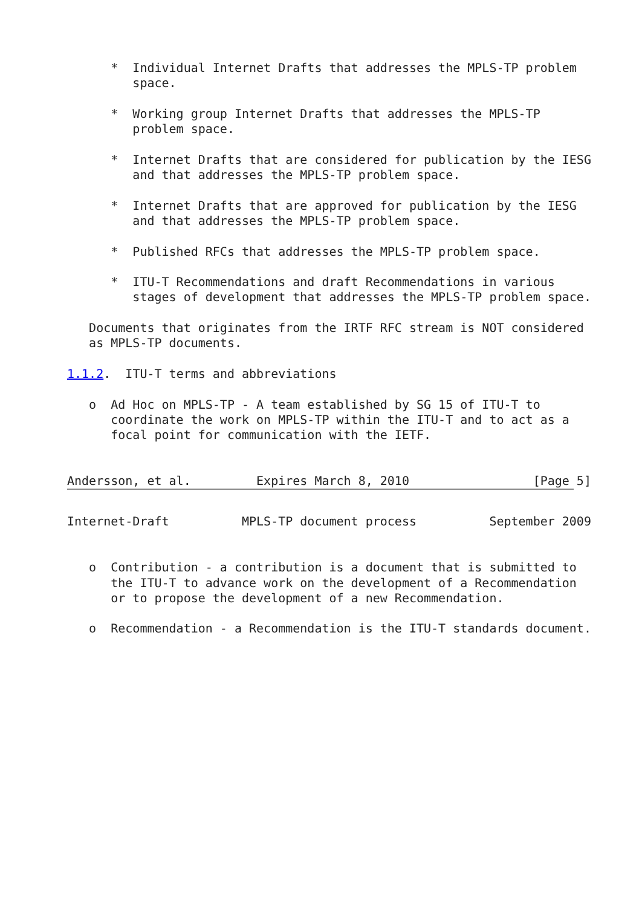*  Individual Internet Drafts that addresses the MPLS-TP problem
         space.

      *  Working group Internet Drafts that addresses the MPLS-TP
         problem space.

      *  Internet Drafts that are considered for publication by the IESG
         and that addresses the MPLS-TP problem space.

      *  Internet Drafts that are approved for publication by the IESG
         and that addresses the MPLS-TP problem space.

      *  Published RFCs that addresses the MPLS-TP problem space.

      *  ITU-T Recommendations and draft Recommendations in various
         stages of development that addresses the MPLS-TP problem space.

   Documents that originates from the IRTF RFC stream is NOT considered
   as MPLS-TP documents.

1.1.2.  ITU-T terms and abbreviations

   o  Ad Hoc on MPLS-TP - A team established by SG 15 of ITU-T to
      coordinate the work on MPLS-TP within the ITU-T and to act as a
      focal point for communication with the IETF.


Andersson, et al.         Expires March 8, 2010                 [Page 5]
Internet-Draft          MPLS-TP document process          September 2009


   o  Contribution - a contribution is a document that is submitted to
      the ITU-T to advance work on the development of a Recommendation
      or to propose the development of a new Recommendation.

   o  Recommendation - a Recommendation is the ITU-T standards document.